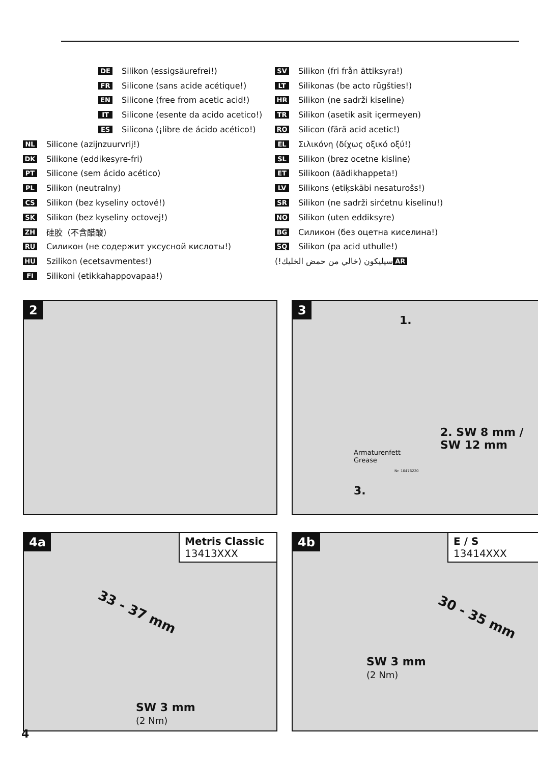DE Silikon (essigsäurefrei!)
FR Silicone (sans acide acétique!)
EN Silicone (free from acetic acid!)
IT Silicone (esente da acido acetico!)
ES Silicona (¡libre de ácido acético!)
NL Silicone (azijnzuurvrij!)
DK Silikone (eddikesyre-fri)
PT Silicone (sem ácido acético)
PL Silikon (neutralny)
CS Silikon (bez kyseliny octové!)
SK Silikon (bez kyseliny octovej!)
ZH 硅胶（不含醋酸）
RU Силикон (не содержит уксусной кислоты!)
HU Szilikon (ecetsavmentes!)
FI Silikoni (etikkahappovapaa!)
SV Silikon (fri från ättiksyra!)
LT Silikonas (be acto rūgšties!)
HR Silikon (ne sadrži kiseline)
TR Silikon (asetik asit içermeyen)
RO Silicon (fără acid acetic!)
EL Σιλικόνη (δίχως οξικό οξύ!)
SL Silikon (brez ocetne kisline)
ET Silikoon (äädikhappeta!)
LV Silikons (etiķskābi nesaturošs!)
SR Silikon (ne sadrži sirćetnu kiselinu!)
NO Silikon (uten eddiksyre)
BG Силикон (без оцетна киселина!)
SQ Silikon (pa acid uthulle!)
AR سيليكون (خالي من حمض الخليك!)
2
3
1.
2. SW 8 mm /
SW 12 mm
Armaturenfett
Grease
Nr. 10476220
3.
4a
Metris Classic
13413XXX
33 - 37 mm
SW 3 mm
(2 Nm)
4b
E / S
13414XXX
30 - 35 mm
SW 3 mm
(2 Nm)
4